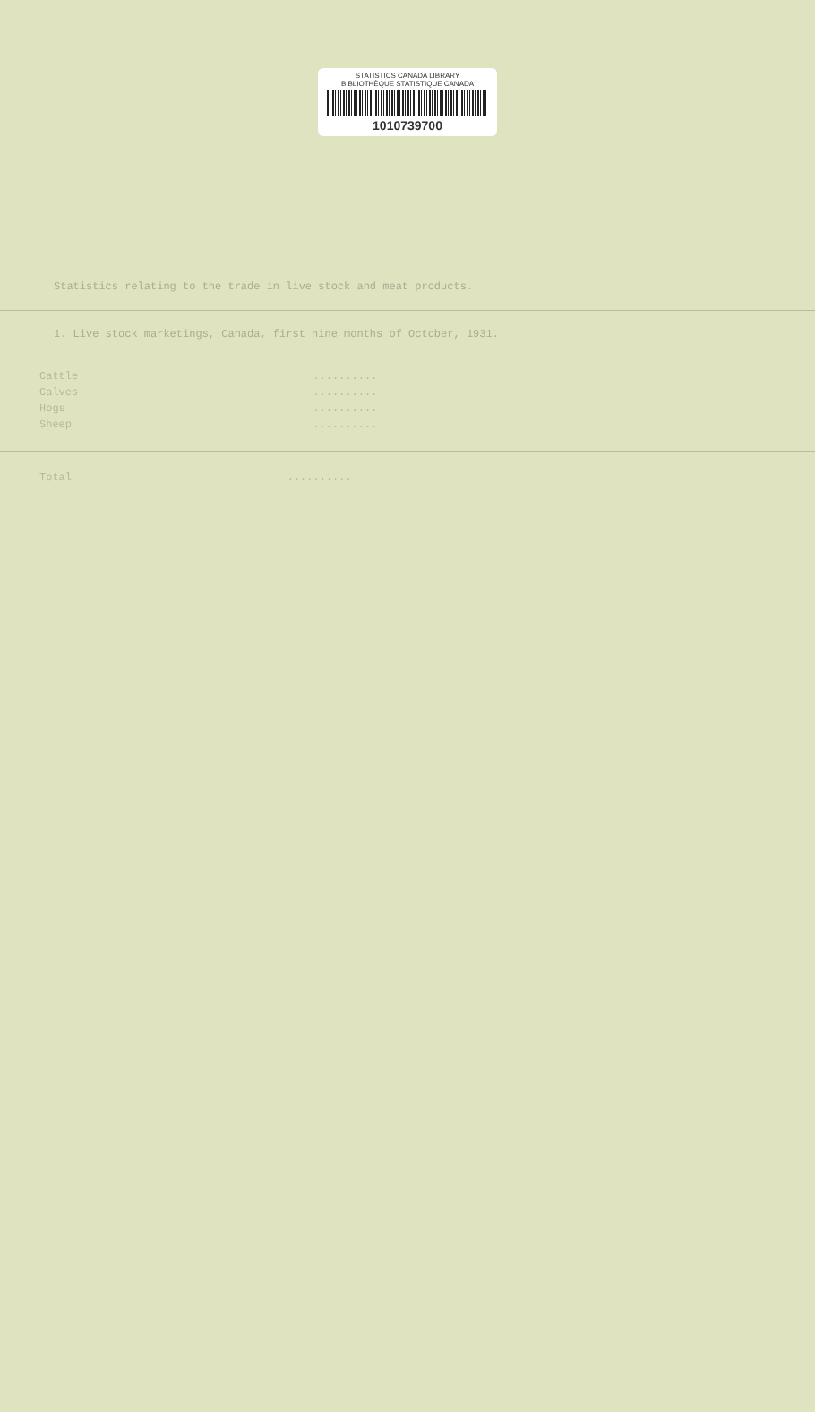STATISTICS CANADA LIBRARY
BIBLIOTHÈQUE STATISTIQUE CANADA
1010739700
Statistics relating to the trade in live stock and meat products.
1. Live stock marketings, Canada, first nine months of October, 1931.
| Cattle | .......... | |
| Calves | .......... | |
| Hogs | .......... | |
| Sheep | .......... | |
| Total | .......... | |